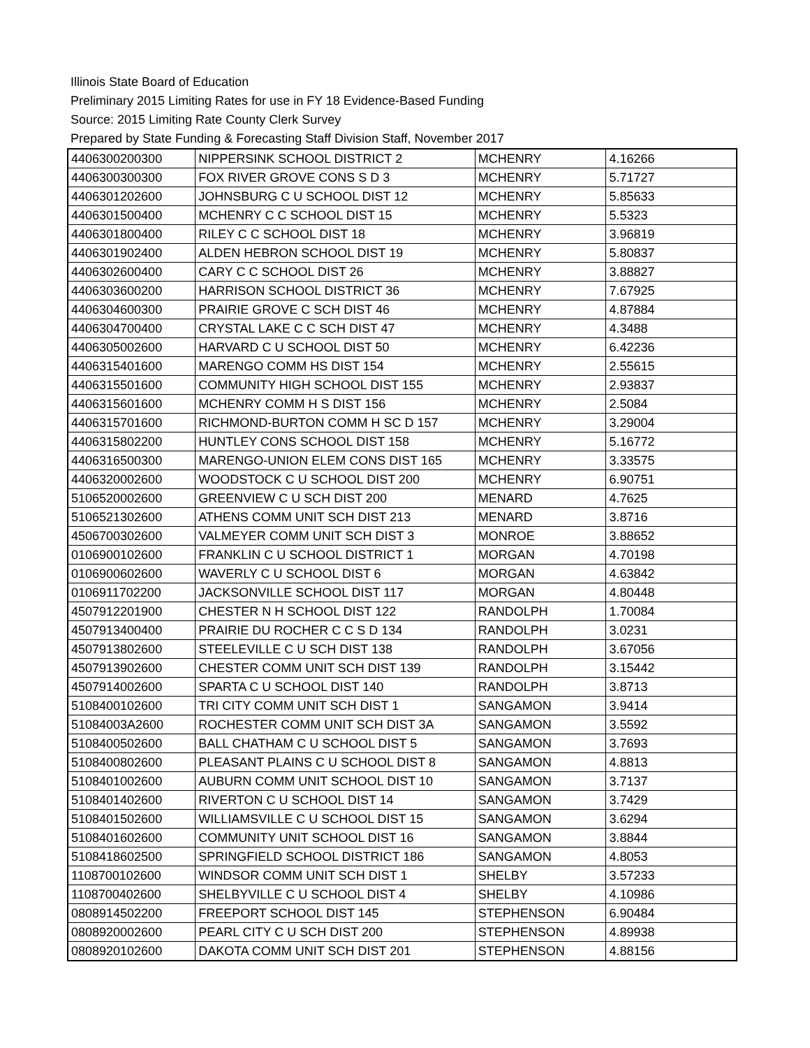Illinois State Board of Education
Preliminary 2015 Limiting Rates for use in FY 18 Evidence-Based Funding
Source: 2015 Limiting Rate County Clerk Survey
Prepared by State Funding & Forecasting Staff Division Staff, November 2017
| 4406300200300 | NIPPERSINK SCHOOL DISTRICT 2 | MCHENRY | 4.16266 |
| 4406300300300 | FOX RIVER GROVE CONS S D 3 | MCHENRY | 5.71727 |
| 4406301202600 | JOHNSBURG C U SCHOOL DIST 12 | MCHENRY | 5.85633 |
| 4406301500400 | MCHENRY C C SCHOOL DIST 15 | MCHENRY | 5.5323 |
| 4406301800400 | RILEY C C SCHOOL DIST 18 | MCHENRY | 3.96819 |
| 4406301902400 | ALDEN HEBRON SCHOOL DIST 19 | MCHENRY | 5.80837 |
| 4406302600400 | CARY C C SCHOOL DIST 26 | MCHENRY | 3.88827 |
| 4406303600200 | HARRISON SCHOOL DISTRICT 36 | MCHENRY | 7.67925 |
| 4406304600300 | PRAIRIE GROVE C SCH DIST 46 | MCHENRY | 4.87884 |
| 4406304700400 | CRYSTAL LAKE C C SCH DIST 47 | MCHENRY | 4.3488 |
| 4406305002600 | HARVARD C U SCHOOL DIST 50 | MCHENRY | 6.42236 |
| 4406315401600 | MARENGO COMM HS DIST 154 | MCHENRY | 2.55615 |
| 4406315501600 | COMMUNITY HIGH SCHOOL DIST 155 | MCHENRY | 2.93837 |
| 4406315601600 | MCHENRY COMM H S DIST 156 | MCHENRY | 2.5084 |
| 4406315701600 | RICHMOND-BURTON COMM H SC D 157 | MCHENRY | 3.29004 |
| 4406315802200 | HUNTLEY CONS SCHOOL DIST 158 | MCHENRY | 5.16772 |
| 4406316500300 | MARENGO-UNION ELEM CONS DIST 165 | MCHENRY | 3.33575 |
| 4406320002600 | WOODSTOCK C U SCHOOL DIST 200 | MCHENRY | 6.90751 |
| 5106520002600 | GREENVIEW C U SCH DIST 200 | MENARD | 4.7625 |
| 5106521302600 | ATHENS COMM UNIT SCH DIST 213 | MENARD | 3.8716 |
| 4506700302600 | VALMEYER COMM UNIT SCH DIST 3 | MONROE | 3.88652 |
| 0106900102600 | FRANKLIN C U SCHOOL DISTRICT 1 | MORGAN | 4.70198 |
| 0106900602600 | WAVERLY C U SCHOOL DIST 6 | MORGAN | 4.63842 |
| 0106911702200 | JACKSONVILLE SCHOOL DIST 117 | MORGAN | 4.80448 |
| 4507912201900 | CHESTER N H SCHOOL DIST 122 | RANDOLPH | 1.70084 |
| 4507913400400 | PRAIRIE DU ROCHER C C S D 134 | RANDOLPH | 3.0231 |
| 4507913802600 | STEELEVILLE C U SCH DIST 138 | RANDOLPH | 3.67056 |
| 4507913902600 | CHESTER COMM UNIT SCH DIST 139 | RANDOLPH | 3.15442 |
| 4507914002600 | SPARTA C U SCHOOL DIST 140 | RANDOLPH | 3.8713 |
| 5108400102600 | TRI CITY COMM UNIT SCH DIST 1 | SANGAMON | 3.9414 |
| 51084003A2600 | ROCHESTER COMM UNIT SCH DIST 3A | SANGAMON | 3.5592 |
| 5108400502600 | BALL CHATHAM C U SCHOOL DIST 5 | SANGAMON | 3.7693 |
| 5108400802600 | PLEASANT PLAINS C U SCHOOL DIST 8 | SANGAMON | 4.8813 |
| 5108401002600 | AUBURN COMM UNIT SCHOOL DIST 10 | SANGAMON | 3.7137 |
| 5108401402600 | RIVERTON C U SCHOOL DIST 14 | SANGAMON | 3.7429 |
| 5108401502600 | WILLIAMSVILLE C U SCHOOL DIST 15 | SANGAMON | 3.6294 |
| 5108401602600 | COMMUNITY UNIT SCHOOL DIST 16 | SANGAMON | 3.8844 |
| 5108418602500 | SPRINGFIELD SCHOOL DISTRICT 186 | SANGAMON | 4.8053 |
| 1108700102600 | WINDSOR COMM UNIT SCH DIST 1 | SHELBY | 3.57233 |
| 1108700402600 | SHELBYVILLE C U SCHOOL DIST 4 | SHELBY | 4.10986 |
| 0808914502200 | FREEPORT SCHOOL DIST 145 | STEPHENSON | 6.90484 |
| 0808920002600 | PEARL CITY C U SCH DIST 200 | STEPHENSON | 4.89938 |
| 0808920102600 | DAKOTA COMM UNIT SCH DIST 201 | STEPHENSON | 4.88156 |